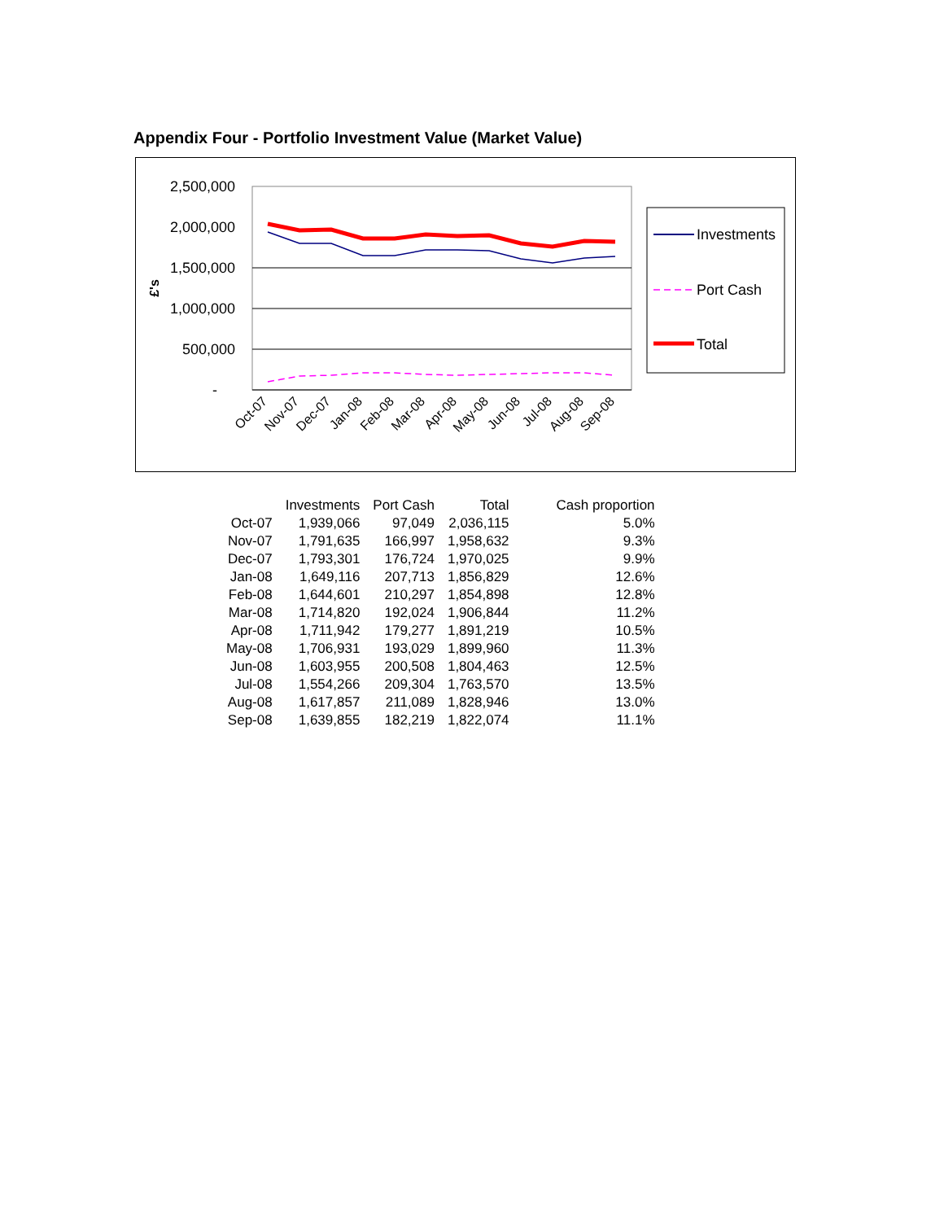Appendix Four - Portfolio Investment Value (Market Value)
2,500,000
2,000,000
1,500,000
1,000,000
500,000
-
£'s
Oct-07
Nov-07
Dec-07
Jan-08
Feb-08
Mar-08
Apr-08
May-08
Jun-08
Jul-08
Aug-08
Sep-08
Investments
Port Cash
Total
| | Investments | Port Cash | Total | Cash proportion |
| --- | --- | --- | --- | --- |
| Oct-07 | 1,939,066 | 97,049 | 2,036,115 | 5.0% |
| Nov-07 | 1,791,635 | 166,997 | 1,958,632 | 9.3% |
| Dec-07 | 1,793,301 | 176,724 | 1,970,025 | 9.9% |
| Jan-08 | 1,649,116 | 207,713 | 1,856,829 | 12.6% |
| Feb-08 | 1,644,601 | 210,297 | 1,854,898 | 12.8% |
| Mar-08 | 1,714,820 | 192,024 | 1,906,844 | 11.2% |
| Apr-08 | 1,711,942 | 179,277 | 1,891,219 | 10.5% |
| May-08 | 1,706,931 | 193,029 | 1,899,960 | 11.3% |
| Jun-08 | 1,603,955 | 200,508 | 1,804,463 | 12.5% |
| Jul-08 | 1,554,266 | 209,304 | 1,763,570 | 13.5% |
| Aug-08 | 1,617,857 | 211,089 | 1,828,946 | 13.0% |
| Sep-08 | 1,639,855 | 182,219 | 1,822,074 | 11.1% |